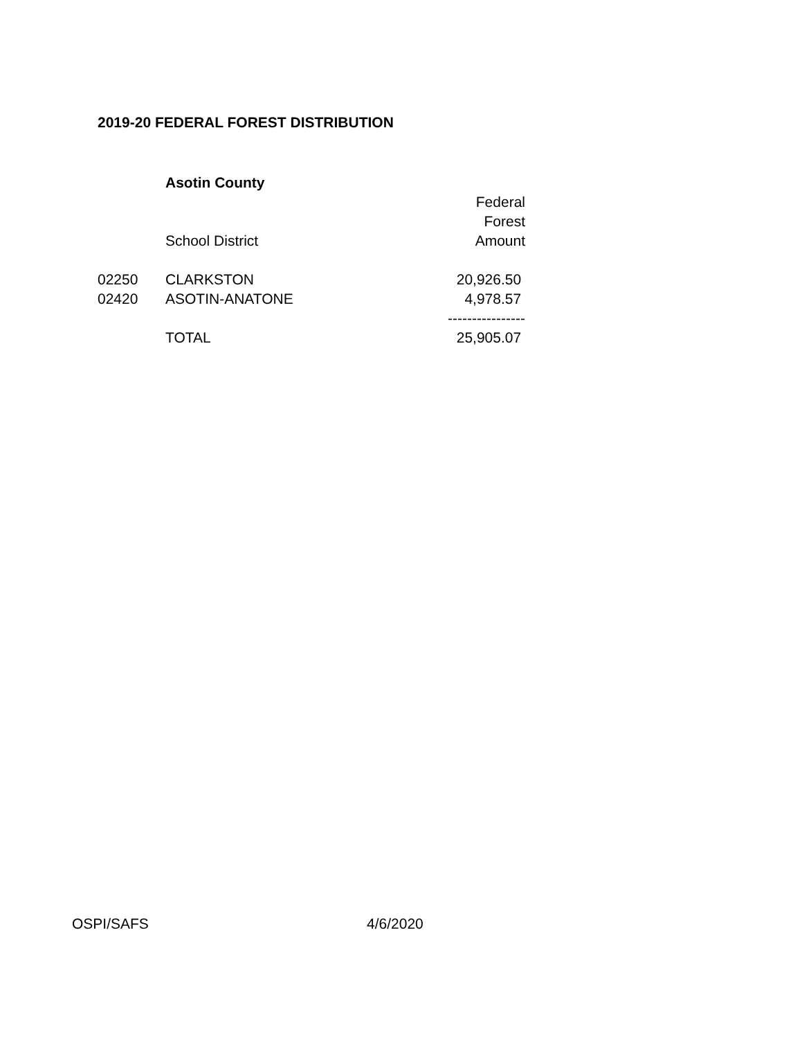2019-20 FEDERAL FOREST DISTRIBUTION
| | Asotin County | |
| | | Federal |
| | | Forest |
| | School District | Amount |
| 02250 | CLARKSTON | 20,926.50 |
| 02420 | ASOTIN-ANATONE | 4,978.57 |
| | | ---------------- |
| | TOTAL | 25,905.07 |
OSPI/SAFS 4/6/2020